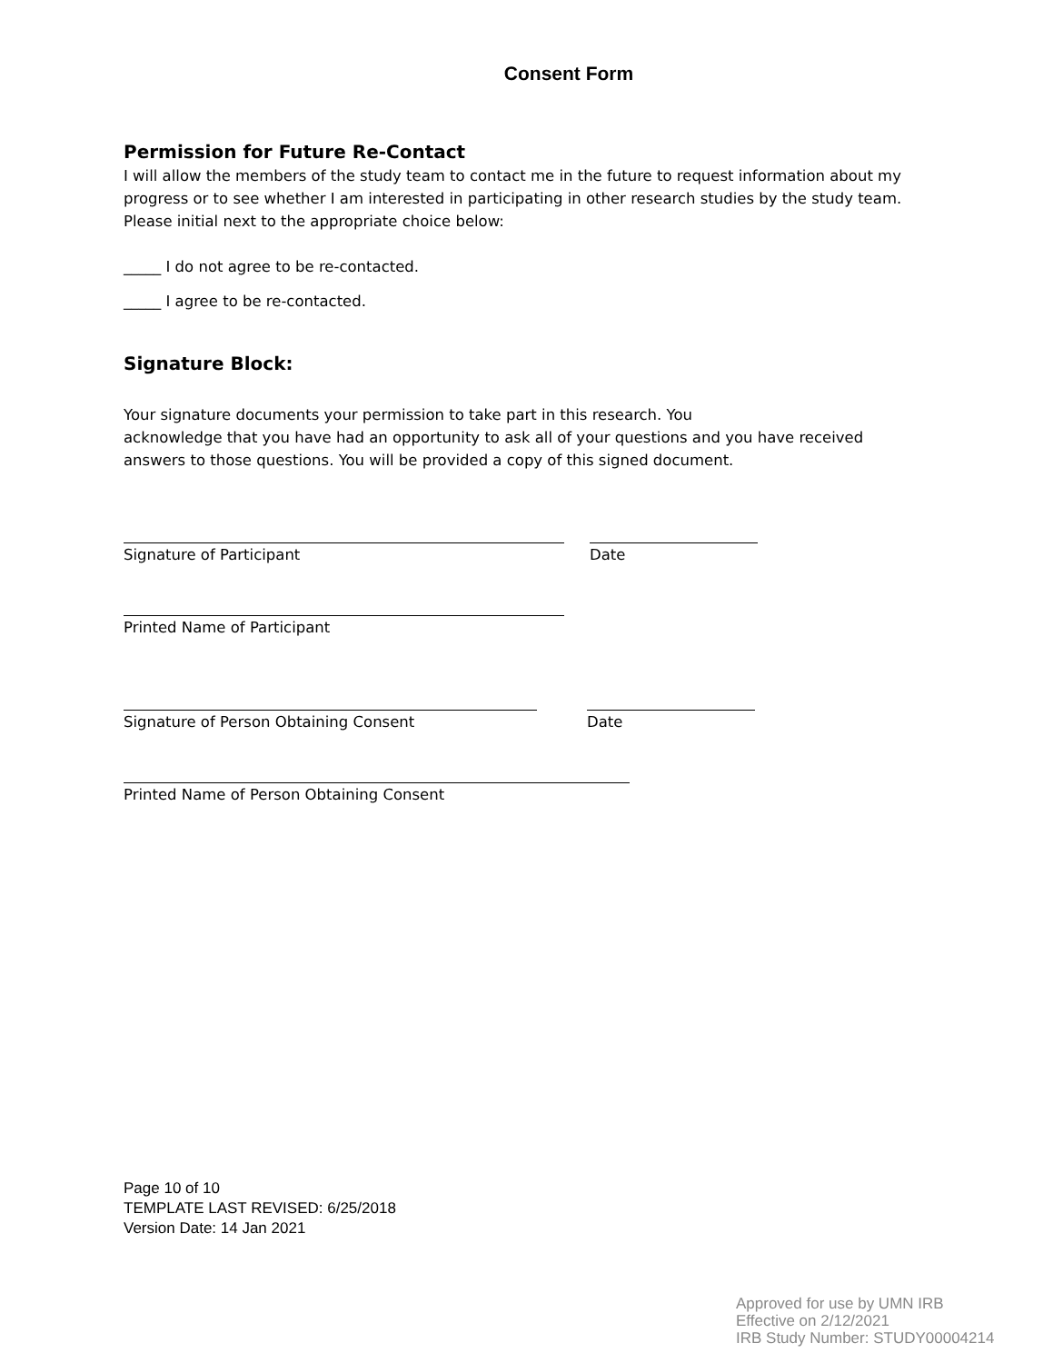Consent Form
Permission for Future Re-Contact
I will allow the members of the study team to contact me in the future to request information about my progress or to see whether I am interested in participating in other research studies by the study team. Please initial next to the appropriate choice below:
_____ I do not agree to be re-contacted.
_____ I agree to be re-contacted.
Signature Block:
Your signature documents your permission to take part in this research. You
acknowledge that you have had an opportunity to ask all of your questions and you have received answers to those questions. You will be provided a copy of this signed document.
Signature of Participant Date
Printed Name of Participant
Signature of Person Obtaining Consent Date
Printed Name of Person Obtaining Consent
Page 10 of 10
TEMPLATE LAST REVISED: 6/25/2018
Version Date: 14 Jan 2021
Approved for use by UMN IRB
Effective on 2/12/2021
IRB Study Number: STUDY00004214